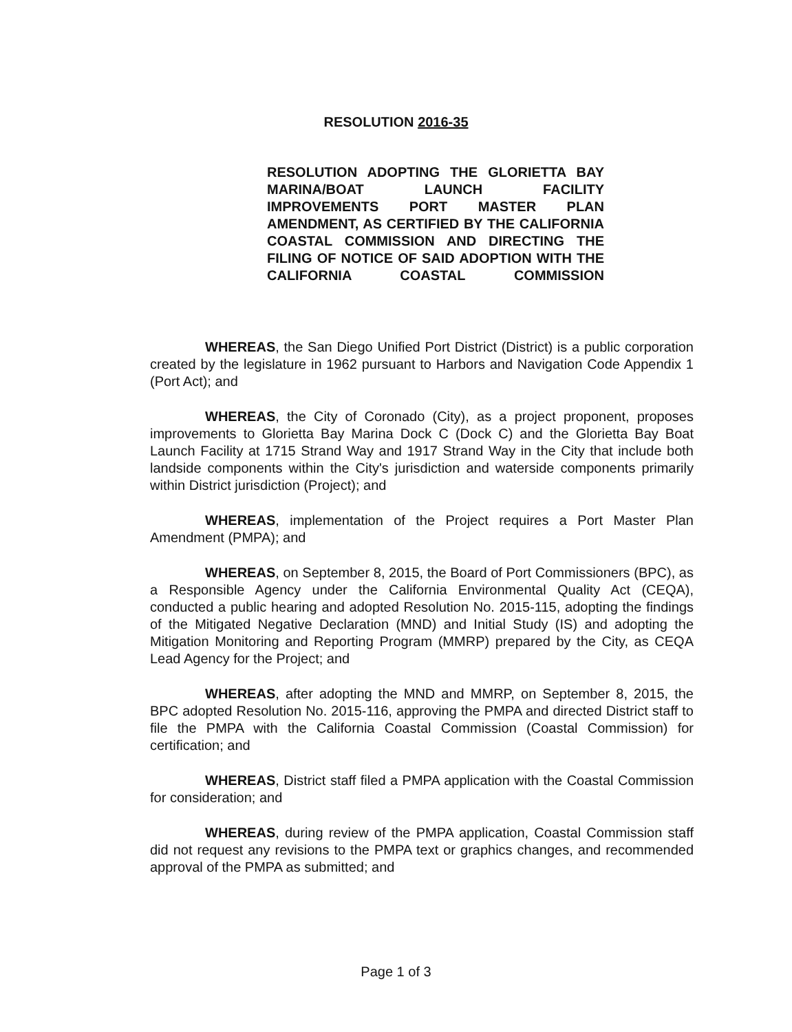RESOLUTION 2016-35
RESOLUTION ADOPTING THE GLORIETTA BAY MARINA/BOAT LAUNCH FACILITY IMPROVEMENTS PORT MASTER PLAN AMENDMENT, AS CERTIFIED BY THE CALIFORNIA COASTAL COMMISSION AND DIRECTING THE FILING OF NOTICE OF SAID ADOPTION WITH THE CALIFORNIA COASTAL COMMISSION
WHEREAS, the San Diego Unified Port District (District) is a public corporation created by the legislature in 1962 pursuant to Harbors and Navigation Code Appendix 1 (Port Act); and
WHEREAS, the City of Coronado (City), as a project proponent, proposes improvements to Glorietta Bay Marina Dock C (Dock C) and the Glorietta Bay Boat Launch Facility at 1715 Strand Way and 1917 Strand Way in the City that include both landside components within the City's jurisdiction and waterside components primarily within District jurisdiction (Project); and
WHEREAS, implementation of the Project requires a Port Master Plan Amendment (PMPA); and
WHEREAS, on September 8, 2015, the Board of Port Commissioners (BPC), as a Responsible Agency under the California Environmental Quality Act (CEQA), conducted a public hearing and adopted Resolution No. 2015-115, adopting the findings of the Mitigated Negative Declaration (MND) and Initial Study (IS) and adopting the Mitigation Monitoring and Reporting Program (MMRP) prepared by the City, as CEQA Lead Agency for the Project; and
WHEREAS, after adopting the MND and MMRP, on September 8, 2015, the BPC adopted Resolution No. 2015-116, approving the PMPA and directed District staff to file the PMPA with the California Coastal Commission (Coastal Commission) for certification; and
WHEREAS, District staff filed a PMPA application with the Coastal Commission for consideration; and
WHEREAS, during review of the PMPA application, Coastal Commission staff did not request any revisions to the PMPA text or graphics changes, and recommended approval of the PMPA as submitted; and
Page 1 of 3